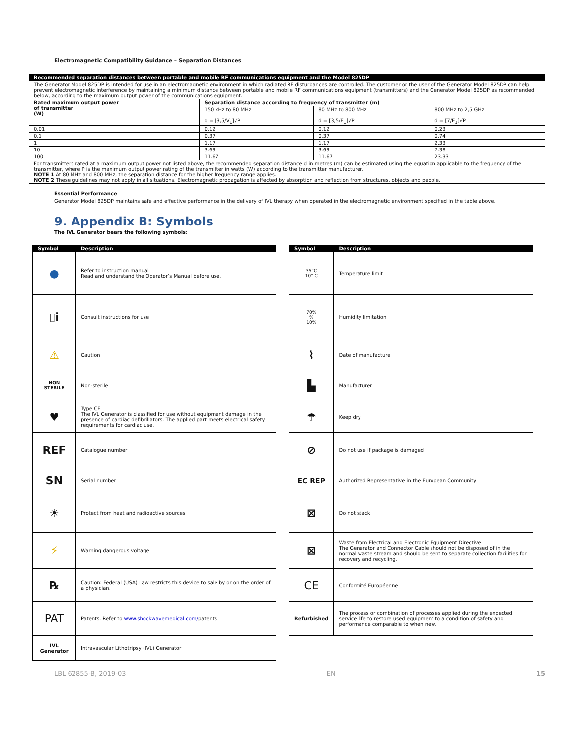Electromagnetic Compatibility Guidance – Separation Distances
| Recommended separation distances between portable and mobile RF communications equipment and the Model 825DP | | | |
| The Generator Model 825DP is intended for use in an electromagnetic environment in which radiated RF disturbances are controlled. The customer or the user of the Generator Model 825DP can help prevent electromagnetic interference by maintaining a minimum distance between portable and mobile RF communications equipment (transmitters) and the Generator Model 825DP as recommended below, according to the maximum output power of the communications equipment. | | | |
| Rated maximum output power of transmitter (W) | Separation distance according to frequency of transmitter (m) | | |
| | 150 kHz to 80 MHz d = [3,5/V<sub>1</sub>]√P | 80 MHz to 800 MHz d = [3,5/E<sub>1</sub>]√P | 800 MHz to 2,5 GHz d = [7/E<sub>1</sub>]√P |
| 0.01 | 0.12 | 0.12 | 0.23 |
| 0.1 | 0.37 | 0.37 | 0.74 |
| 1 | 1.17 | 1.17 | 2.33 |
| 10 | 3.69 | 3.69 | 7.38 |
| 100 | 11.67 | 11.67 | 23.33 |
| For transmitters rated at a maximum output power not listed above, the recommended separation distance d in metres (m) can be estimated using the equation applicable to the frequency of the transmitter, where P is the maximum output power rating of the transmitter in watts (W) according to the transmitter manufacturer. NOTE 1 At 80 MHz and 800 MHz, the separation distance for the higher frequency range applies. NOTE 2 These guidelines may not apply in all situations. Electromagnetic propagation is affected by absorption and reflection from structures, objects and people. | | | |
Essential Performance
Generator Model 825DP maintains safe and effective performance in the delivery of IVL therapy when operated in the electromagnetic environment specified in the table above.
9. Appendix B: Symbols
The IVL Generator bears the following symbols:
| Symbol | Description |
| ● | Refer to instruction manual Read and understand the Operator’s Manual before use. |
| ▯i | Consult instructions for use |
| ⚠ | Caution |
| NON STERILE | Non-sterile |
| ♥ | Type CF The IVL Generator is classified for use without equipment damage in the presence of cardiac defibrillators. The applied part meets electrical safety requirements for cardiac use. |
| REF | Catalogue number |
| SN | Serial number |
| ☀ | Protect from heat and radioactive sources |
| ⚡ | Warning dangerous voltage |
| ℞ | Caution: Federal (USA) Law restricts this device to sale by or on the order of a physician. |
| PAT | Patents. Refer to www.shockwavemedical.com/ patents |
| IVL Generator | Intravascular Lithotripsy (IVL) Generator |
| Symbol | Description |
| 35°C 10° C | Temperature limit |
| 70% % 10% | Humidity limitation |
| ⌇ | Date of manufacture |
| ▙ | Manufacturer |
| ☂ | Keep dry |
| ⊘ | Do not use if package is damaged |
| EC REP | Authorized Representative in the European Community |
| ⊠ | Do not stack |
| ⊠ | Waste from Electrical and Electronic Equipment Directive The Generator and Connector Cable should not be disposed of in the normal waste stream and should be sent to separate collection facilities for recovery and recycling. |
| CE | Conformité Européenne |
| Refurbished | The process or combination of processes applied during the expected service life to restore used equipment to a condition of safety and performance comparable to when new. |
LBL 62855-B, 2019-03 EN 15